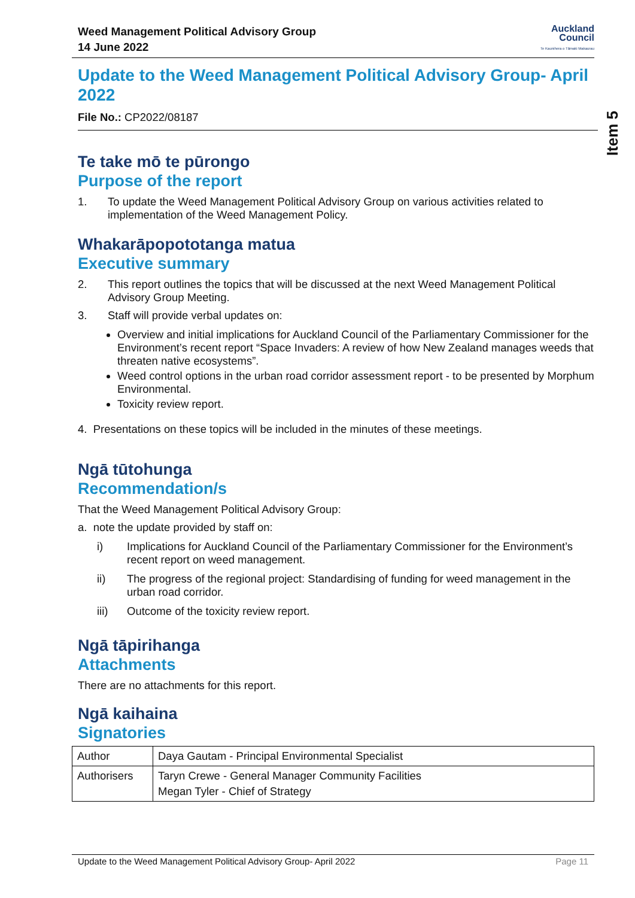Weed Management Political Advisory Group
14 June 2022
Auckland
Council
Te Kaunihera o Tāmaki Makaurau
Update to the Weed Management Political Advisory Group- April 2022
File No.: CP2022/08187
Te take mō te pūrongo
Purpose of the report
1. To update the Weed Management Political Advisory Group on various activities related to implementation of the Weed Management Policy.
Whakarāpopototanga matua
Executive summary
2. This report outlines the topics that will be discussed at the next Weed Management Political Advisory Group Meeting.
3. Staff will provide verbal updates on:
Overview and initial implications for Auckland Council of the Parliamentary Commissioner for the Environment’s recent report “Space Invaders: A review of how New Zealand manages weeds that threaten native ecosystems”.
Weed control options in the urban road corridor assessment report - to be presented by Morphum Environmental.
Toxicity review report.
4. Presentations on these topics will be included in the minutes of these meetings.
Ngā tūtohunga
Recommendation/s
That the Weed Management Political Advisory Group:
a. note the update provided by staff on:
i) Implications for Auckland Council of the Parliamentary Commissioner for the Environment’s recent report on weed management.
ii) The progress of the regional project: Standardising of funding for weed management in the urban road corridor.
iii) Outcome of the toxicity review report.
Ngā tāpirihanga
Attachments
There are no attachments for this report.
Ngā kaihaina
Signatories
| Author | Daya Gautam - Principal Environmental Specialist |
| Authorisers | Taryn Crewe - General Manager Community Facilities Megan Tyler - Chief of Strategy |
Item 5
Update to the Weed Management Political Advisory Group- April 2022 Page 11